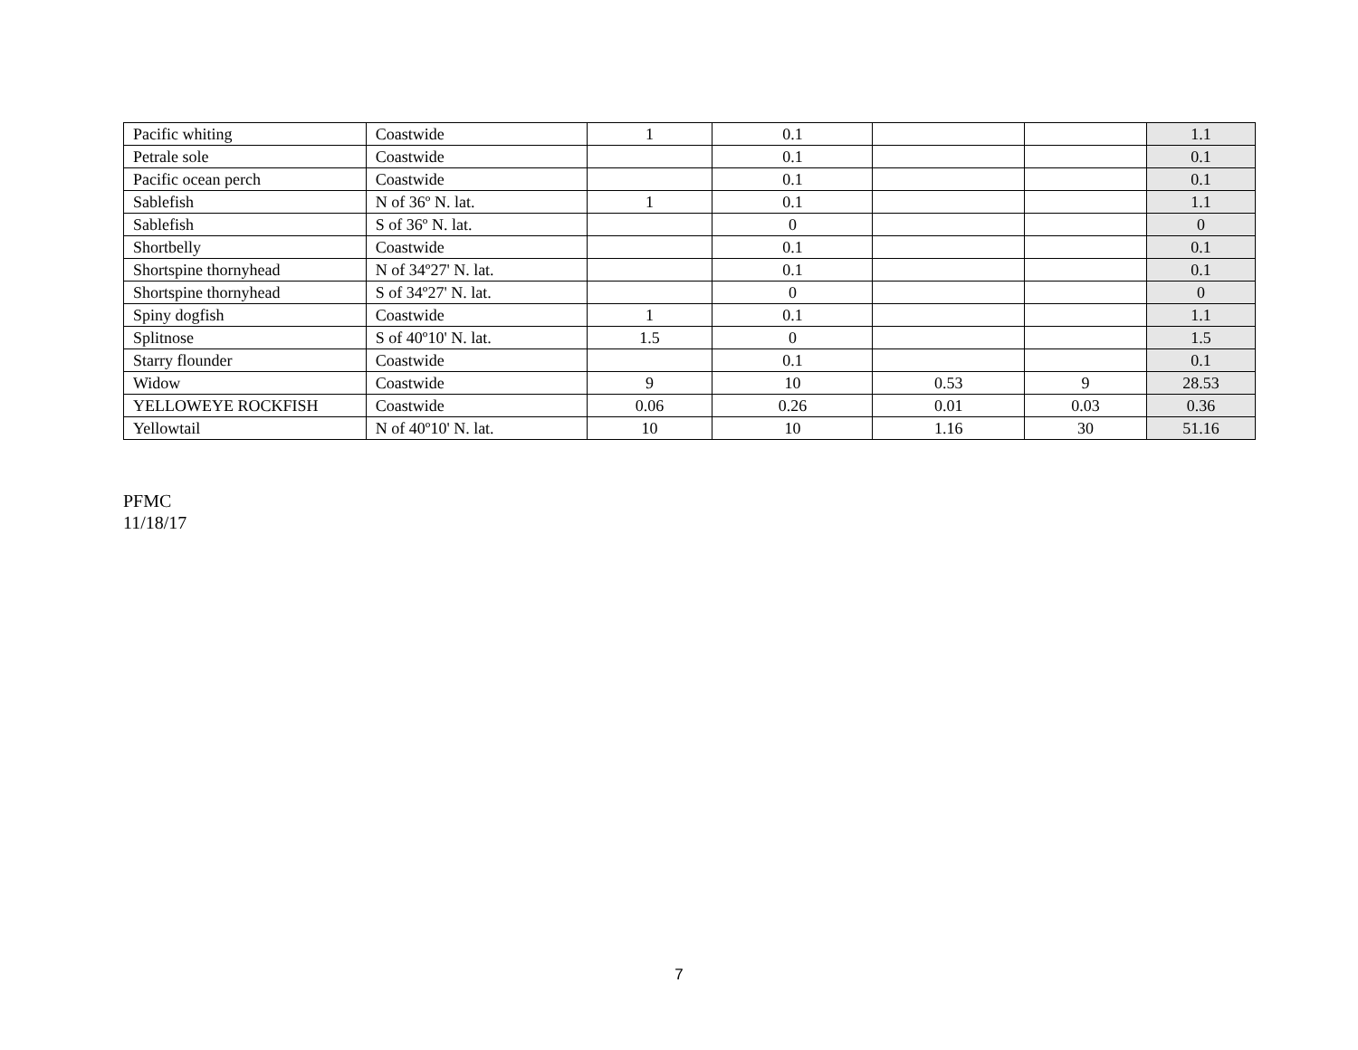| Pacific whiting | Coastwide | 1 | 0.1 | | | 1.1 |
| Petrale sole | Coastwide | | 0.1 | | | 0.1 |
| Pacific ocean perch | Coastwide | | 0.1 | | | 0.1 |
| Sablefish | N of 36º N. lat. | 1 | 0.1 | | | 1.1 |
| Sablefish | S of 36º N. lat. | | 0 | | | 0 |
| Shortbelly | Coastwide | | 0.1 | | | 0.1 |
| Shortspine thornyhead | N of 34º27' N. lat. | | 0.1 | | | 0.1 |
| Shortspine thornyhead | S of 34º27' N. lat. | | 0 | | | 0 |
| Spiny dogfish | Coastwide | 1 | 0.1 | | | 1.1 |
| Splitnose | S of 40º10' N. lat. | 1.5 | 0 | | | 1.5 |
| Starry flounder | Coastwide | | 0.1 | | | 0.1 |
| Widow | Coastwide | 9 | 10 | 0.53 | 9 | 28.53 |
| YELLOWEYE ROCKFISH | Coastwide | 0.06 | 0.26 | 0.01 | 0.03 | 0.36 |
| Yellowtail | N of 40º10' N. lat. | 10 | 10 | 1.16 | 30 | 51.16 |
PFMC
11/18/17
7